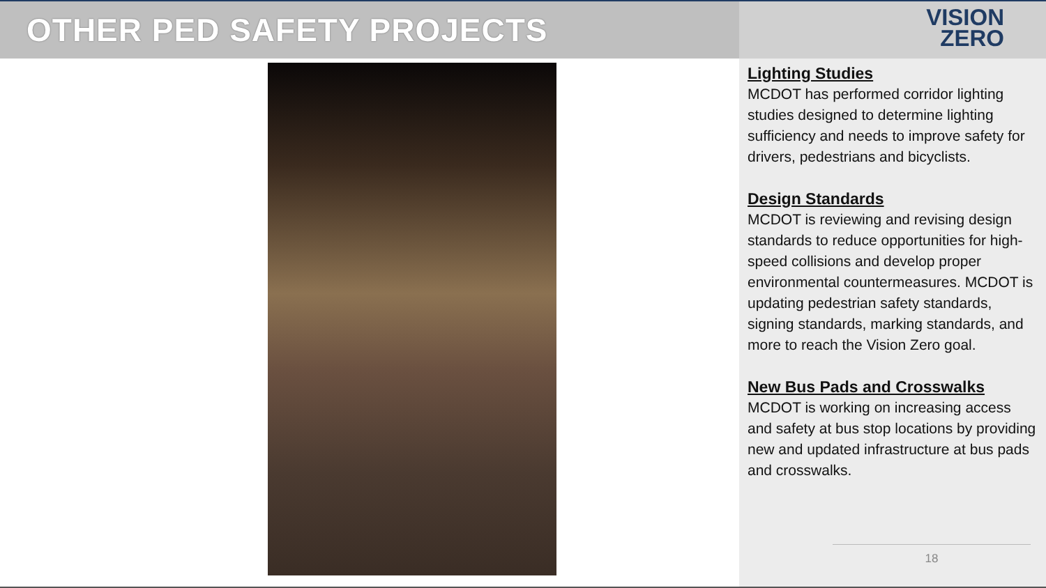OTHER PED SAFETY PROJECTS
VISION
ZERO
Lighting Studies
MCDOT has performed corridor lighting studies designed to determine lighting sufficiency and needs to improve safety for drivers, pedestrians and bicyclists.
Design Standards
MCDOT is reviewing and revising design standards to reduce opportunities for high-speed collisions and develop proper environmental countermeasures. MCDOT is updating pedestrian safety standards, signing standards, marking standards, and more to reach the Vision Zero goal.
New Bus Pads and Crosswalks
MCDOT is working on increasing access and safety at bus stop locations by providing new and updated infrastructure at bus pads and crosswalks.
18